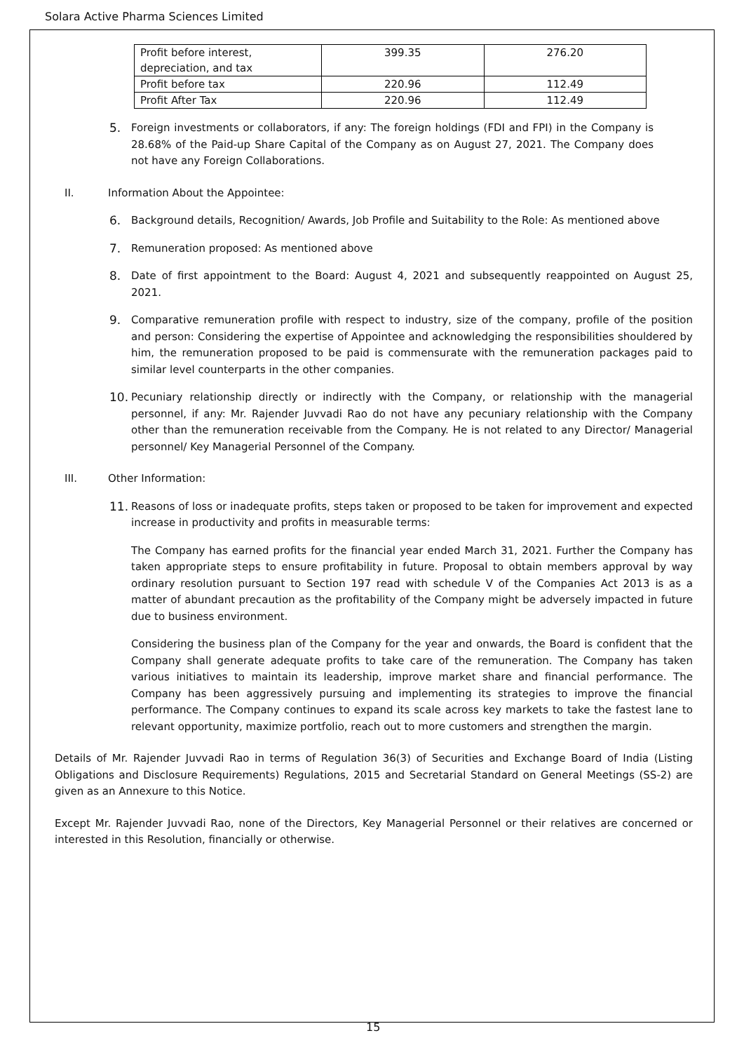Solara Active Pharma Sciences Limited
| Profit before interest, depreciation, and tax | 399.35 | 276.20 |
| Profit before tax | 220.96 | 112.49 |
| Profit After Tax | 220.96 | 112.49 |
5. Foreign investments or collaborators, if any: The foreign holdings (FDI and FPI) in the Company is 28.68% of the Paid-up Share Capital of the Company as on August 27, 2021. The Company does not have any Foreign Collaborations.
II. Information About the Appointee:
6. Background details, Recognition/ Awards, Job Profile and Suitability to the Role: As mentioned above
7. Remuneration proposed: As mentioned above
8. Date of first appointment to the Board: August 4, 2021 and subsequently reappointed on August 25, 2021.
9. Comparative remuneration profile with respect to industry, size of the company, profile of the position and person: Considering the expertise of Appointee and acknowledging the responsibilities shouldered by him, the remuneration proposed to be paid is commensurate with the remuneration packages paid to similar level counterparts in the other companies.
10. Pecuniary relationship directly or indirectly with the Company, or relationship with the managerial personnel, if any: Mr. Rajender Juvvadi Rao do not have any pecuniary relationship with the Company other than the remuneration receivable from the Company. He is not related to any Director/ Managerial personnel/ Key Managerial Personnel of the Company.
III. Other Information:
11. Reasons of loss or inadequate profits, steps taken or proposed to be taken for improvement and expected increase in productivity and profits in measurable terms:
The Company has earned profits for the financial year ended March 31, 2021. Further the Company has taken appropriate steps to ensure profitability in future. Proposal to obtain members approval by way ordinary resolution pursuant to Section 197 read with schedule V of the Companies Act 2013 is as a matter of abundant precaution as the profitability of the Company might be adversely impacted in future due to business environment.
Considering the business plan of the Company for the year and onwards, the Board is confident that the Company shall generate adequate profits to take care of the remuneration. The Company has taken various initiatives to maintain its leadership, improve market share and financial performance. The Company has been aggressively pursuing and implementing its strategies to improve the financial performance. The Company continues to expand its scale across key markets to take the fastest lane to relevant opportunity, maximize portfolio, reach out to more customers and strengthen the margin.
Details of Mr. Rajender Juvvadi Rao in terms of Regulation 36(3) of Securities and Exchange Board of India (Listing Obligations and Disclosure Requirements) Regulations, 2015 and Secretarial Standard on General Meetings (SS-2) are given as an Annexure to this Notice.
Except Mr. Rajender Juvvadi Rao, none of the Directors, Key Managerial Personnel or their relatives are concerned or interested in this Resolution, financially or otherwise.
15